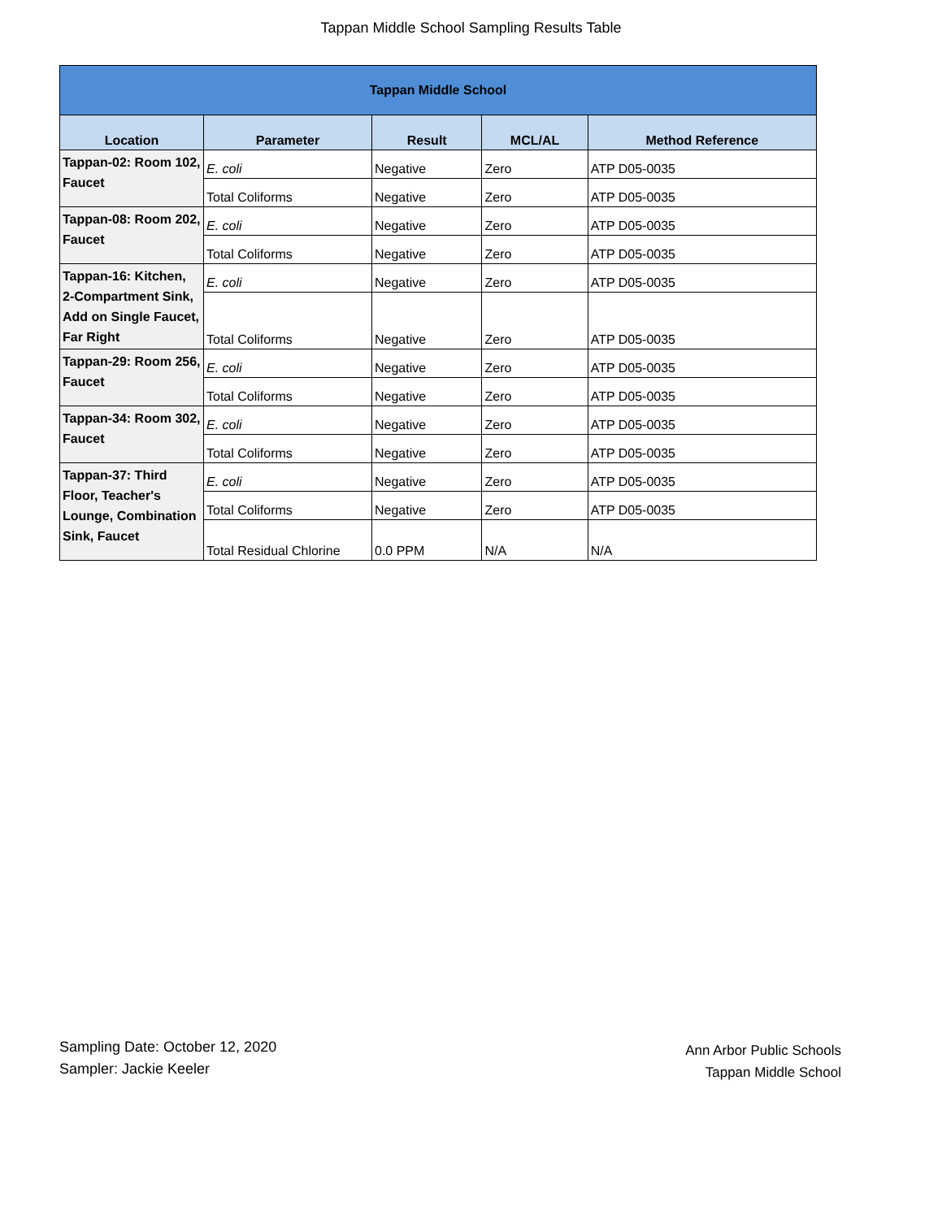Tappan Middle School Sampling Results Table
| Tappan Middle School | | | | |
| --- | --- | --- | --- | --- |
| Location | Parameter | Result | MCL/AL | Method Reference |
| Tappan-02: Room 102, Faucet | E. coli | Negative | Zero | ATP D05-0035 |
| | Total Coliforms | Negative | Zero | ATP D05-0035 |
| Tappan-08: Room 202, Faucet | E. coli | Negative | Zero | ATP D05-0035 |
| | Total Coliforms | Negative | Zero | ATP D05-0035 |
| Tappan-16: Kitchen, 2-Compartment Sink, Add on Single Faucet, Far Right | E. coli | Negative | Zero | ATP D05-0035 |
| | Total Coliforms | Negative | Zero | ATP D05-0035 |
| Tappan-29: Room 256, Faucet | E. coli | Negative | Zero | ATP D05-0035 |
| | Total Coliforms | Negative | Zero | ATP D05-0035 |
| Tappan-34: Room 302, Faucet | E. coli | Negative | Zero | ATP D05-0035 |
| | Total Coliforms | Negative | Zero | ATP D05-0035 |
| Tappan-37: Third Floor, Teacher's Lounge, Combination Sink, Faucet | E. coli | Negative | Zero | ATP D05-0035 |
| | Total Coliforms | Negative | Zero | ATP D05-0035 |
| | Total Residual Chlorine | 0.0 PPM | N/A | N/A |
Sampling Date: October 12, 2020
Sampler: Jackie Keeler
Ann Arbor Public Schools
Tappan Middle School